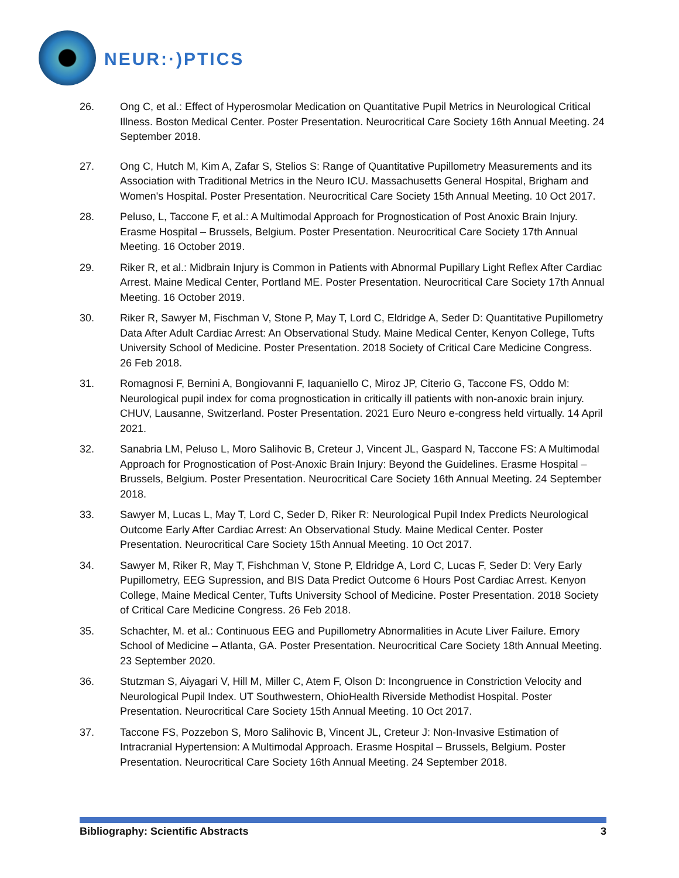NEUR:·)PTICS
26. Ong C, et al.: Effect of Hyperosmolar Medication on Quantitative Pupil Metrics in Neurological Critical Illness. Boston Medical Center. Poster Presentation. Neurocritical Care Society 16th Annual Meeting. 24 September 2018.
27. Ong C, Hutch M, Kim A, Zafar S, Stelios S: Range of Quantitative Pupillometry Measurements and its Association with Traditional Metrics in the Neuro ICU. Massachusetts General Hospital, Brigham and Women's Hospital. Poster Presentation. Neurocritical Care Society 15th Annual Meeting. 10 Oct 2017.
28. Peluso, L, Taccone F, et al.: A Multimodal Approach for Prognostication of Post Anoxic Brain Injury. Erasme Hospital – Brussels, Belgium. Poster Presentation. Neurocritical Care Society 17th Annual Meeting. 16 October 2019.
29. Riker R, et al.: Midbrain Injury is Common in Patients with Abnormal Pupillary Light Reflex After Cardiac Arrest. Maine Medical Center, Portland ME. Poster Presentation. Neurocritical Care Society 17th Annual Meeting. 16 October 2019.
30. Riker R, Sawyer M, Fischman V, Stone P, May T, Lord C, Eldridge A, Seder D: Quantitative Pupillometry Data After Adult Cardiac Arrest: An Observational Study. Maine Medical Center, Kenyon College, Tufts University School of Medicine. Poster Presentation. 2018 Society of Critical Care Medicine Congress. 26 Feb 2018.
31. Romagnosi F, Bernini A, Bongiovanni F, Iaquaniello C, Miroz JP, Citerio G, Taccone FS, Oddo M: Neurological pupil index for coma prognostication in critically ill patients with non-anoxic brain injury. CHUV, Lausanne, Switzerland. Poster Presentation. 2021 Euro Neuro e-congress held virtually. 14 April 2021.
32. Sanabria LM, Peluso L, Moro Salihovic B, Creteur J, Vincent JL, Gaspard N, Taccone FS: A Multimodal Approach for Prognostication of Post-Anoxic Brain Injury: Beyond the Guidelines. Erasme Hospital – Brussels, Belgium. Poster Presentation. Neurocritical Care Society 16th Annual Meeting. 24 September 2018.
33. Sawyer M, Lucas L, May T, Lord C, Seder D, Riker R: Neurological Pupil Index Predicts Neurological Outcome Early After Cardiac Arrest: An Observational Study. Maine Medical Center. Poster Presentation. Neurocritical Care Society 15th Annual Meeting. 10 Oct 2017.
34. Sawyer M, Riker R, May T, Fishchman V, Stone P, Eldridge A, Lord C, Lucas F, Seder D: Very Early Pupillometry, EEG Supression, and BIS Data Predict Outcome 6 Hours Post Cardiac Arrest. Kenyon College, Maine Medical Center, Tufts University School of Medicine. Poster Presentation. 2018 Society of Critical Care Medicine Congress. 26 Feb 2018.
35. Schachter, M. et al.: Continuous EEG and Pupillometry Abnormalities in Acute Liver Failure. Emory School of Medicine – Atlanta, GA. Poster Presentation. Neurocritical Care Society 18th Annual Meeting. 23 September 2020.
36. Stutzman S, Aiyagari V, Hill M, Miller C, Atem F, Olson D: Incongruence in Constriction Velocity and Neurological Pupil Index. UT Southwestern, OhioHealth Riverside Methodist Hospital. Poster Presentation. Neurocritical Care Society 15th Annual Meeting. 10 Oct 2017.
37. Taccone FS, Pozzebon S, Moro Salihovic B, Vincent JL, Creteur J: Non-Invasive Estimation of Intracranial Hypertension: A Multimodal Approach. Erasme Hospital – Brussels, Belgium. Poster Presentation. Neurocritical Care Society 16th Annual Meeting. 24 September 2018.
Bibliography: Scientific Abstracts 3